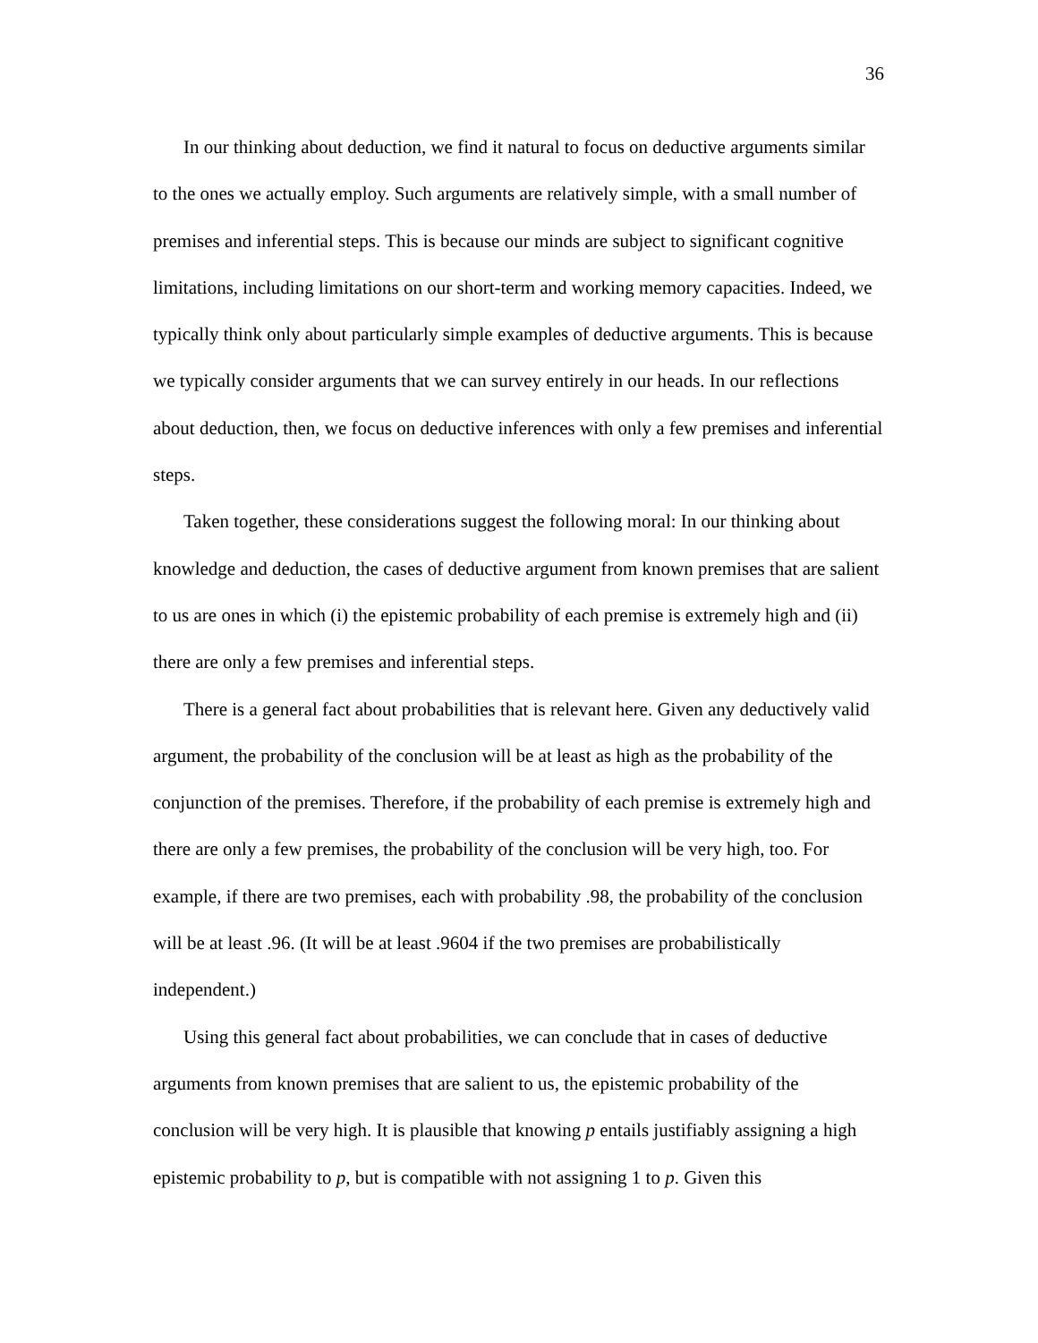36
In our thinking about deduction, we find it natural to focus on deductive arguments similar to the ones we actually employ. Such arguments are relatively simple, with a small number of premises and inferential steps. This is because our minds are subject to significant cognitive limitations, including limitations on our short-term and working memory capacities. Indeed, we typically think only about particularly simple examples of deductive arguments. This is because we typically consider arguments that we can survey entirely in our heads. In our reflections about deduction, then, we focus on deductive inferences with only a few premises and inferential steps.
Taken together, these considerations suggest the following moral: In our thinking about knowledge and deduction, the cases of deductive argument from known premises that are salient to us are ones in which (i) the epistemic probability of each premise is extremely high and (ii) there are only a few premises and inferential steps.
There is a general fact about probabilities that is relevant here. Given any deductively valid argument, the probability of the conclusion will be at least as high as the probability of the conjunction of the premises. Therefore, if the probability of each premise is extremely high and there are only a few premises, the probability of the conclusion will be very high, too. For example, if there are two premises, each with probability .98, the probability of the conclusion will be at least .96. (It will be at least .9604 if the two premises are probabilistically independent.)
Using this general fact about probabilities, we can conclude that in cases of deductive arguments from known premises that are salient to us, the epistemic probability of the conclusion will be very high. It is plausible that knowing p entails justifiably assigning a high epistemic probability to p, but is compatible with not assigning 1 to p. Given this